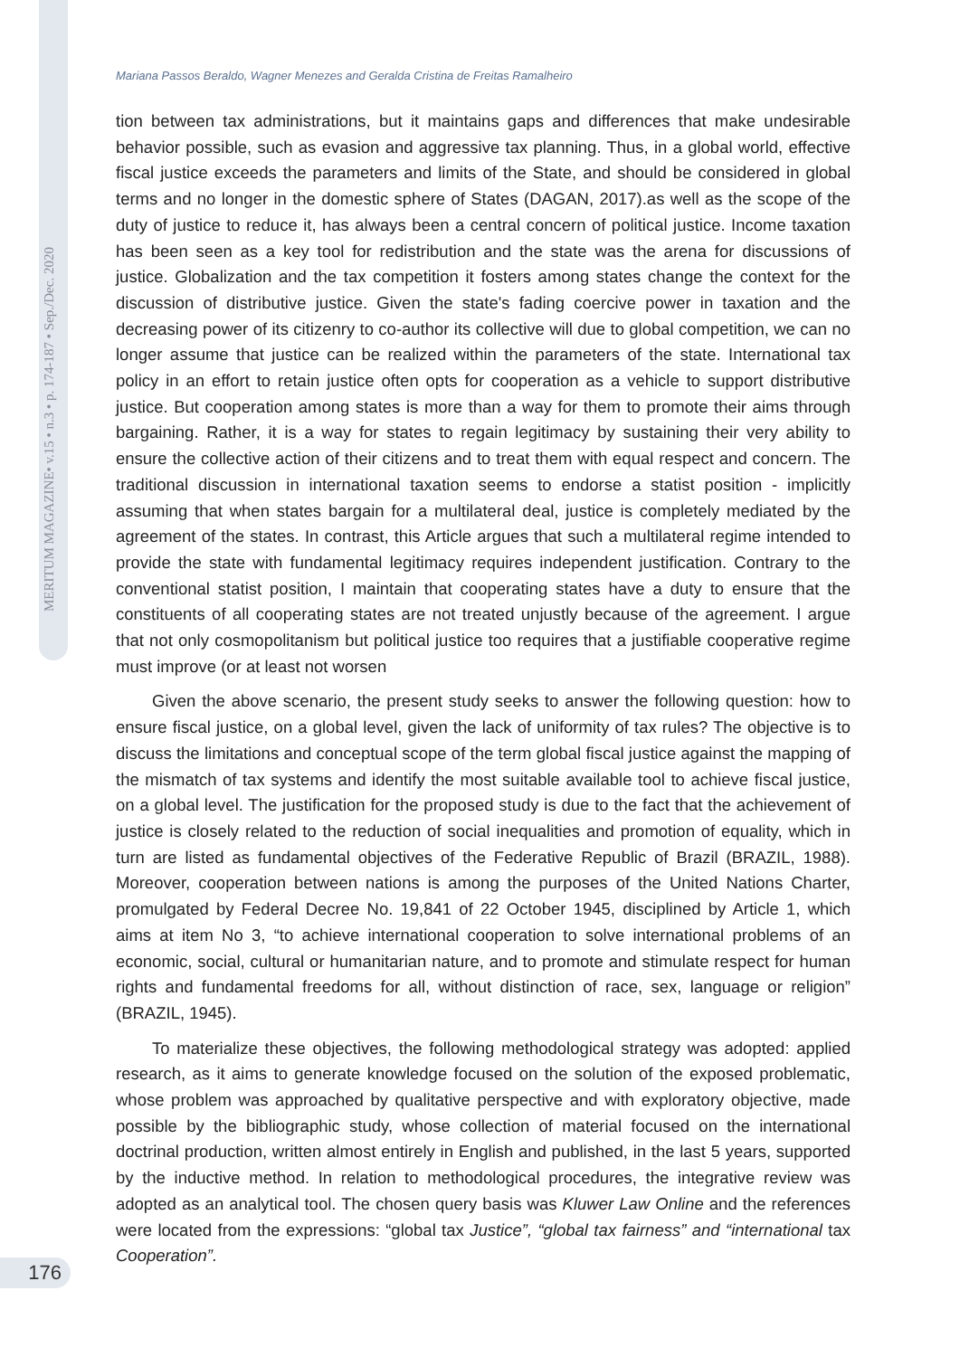MERITUM MAGAZINE• v.15 • n.3 • p. 174-187 • Sep./Dec. 2020
Mariana Passos Beraldo, Wagner Menezes and Geralda Cristina de Freitas Ramalheiro
tion between tax administrations, but it maintains gaps and differences that make undesirable behavior possible, such as evasion and aggressive tax planning. Thus, in a global world, effective fiscal justice exceeds the parameters and limits of the State, and should be considered in global terms and no longer in the domestic sphere of States (DAGAN, 2017).as well as the scope of the duty of justice to reduce it, has always been a central concern of political justice. Income taxation has been seen as a key tool for redistribution and the state was the arena for discussions of justice. Globalization and the tax competition it fosters among states change the context for the discussion of distributive justice. Given the state's fading coercive power in taxation and the decreasing power of its citizenry to co-author its collective will due to global competition, we can no longer assume that justice can be realized within the parameters of the state. International tax policy in an effort to retain justice often opts for cooperation as a vehicle to support distributive justice. But cooperation among states is more than a way for them to promote their aims through bargaining. Rather, it is a way for states to regain legitimacy by sustaining their very ability to ensure the collective action of their citizens and to treat them with equal respect and concern. The traditional discussion in international taxation seems to endorse a statist position - implicitly assuming that when states bargain for a multilateral deal, justice is completely mediated by the agreement of the states. In contrast, this Article argues that such a multilateral regime intended to provide the state with fundamental legitimacy requires independent justification. Contrary to the conventional statist position, I maintain that cooperating states have a duty to ensure that the constituents of all cooperating states are not treated unjustly because of the agreement. I argue that not only cosmopolitanism but political justice too requires that a justifiable cooperative regime must improve (or at least not worsen
Given the above scenario, the present study seeks to answer the following question: how to ensure fiscal justice, on a global level, given the lack of uniformity of tax rules? The objective is to discuss the limitations and conceptual scope of the term global fiscal justice against the mapping of the mismatch of tax systems and identify the most suitable available tool to achieve fiscal justice, on a global level. The justification for the proposed study is due to the fact that the achievement of justice is closely related to the reduction of social inequalities and promotion of equality, which in turn are listed as fundamental objectives of the Federative Republic of Brazil (BRAZIL, 1988). Moreover, cooperation between nations is among the purposes of the United Nations Charter, promulgated by Federal Decree No. 19,841 of 22 October 1945, disciplined by Article 1, which aims at item No 3, “to achieve international cooperation to solve international problems of an economic, social, cultural or humanitarian nature, and to promote and stimulate respect for human rights and fundamental freedoms for all, without distinction of race, sex, language or religion” (BRAZIL, 1945).
To materialize these objectives, the following methodological strategy was adopted: applied research, as it aims to generate knowledge focused on the solution of the exposed problematic, whose problem was approached by qualitative perspective and with exploratory objective, made possible by the bibliographic study, whose collection of material focused on the international doctrinal production, written almost entirely in English and published, in the last 5 years, supported by the inductive method. In relation to methodological procedures, the integrative review was adopted as an analytical tool. The chosen query basis was Kluwer Law Online and the references were located from the expressions: “global tax Justice”, “global tax fairness” and “international tax Cooperation”.
176